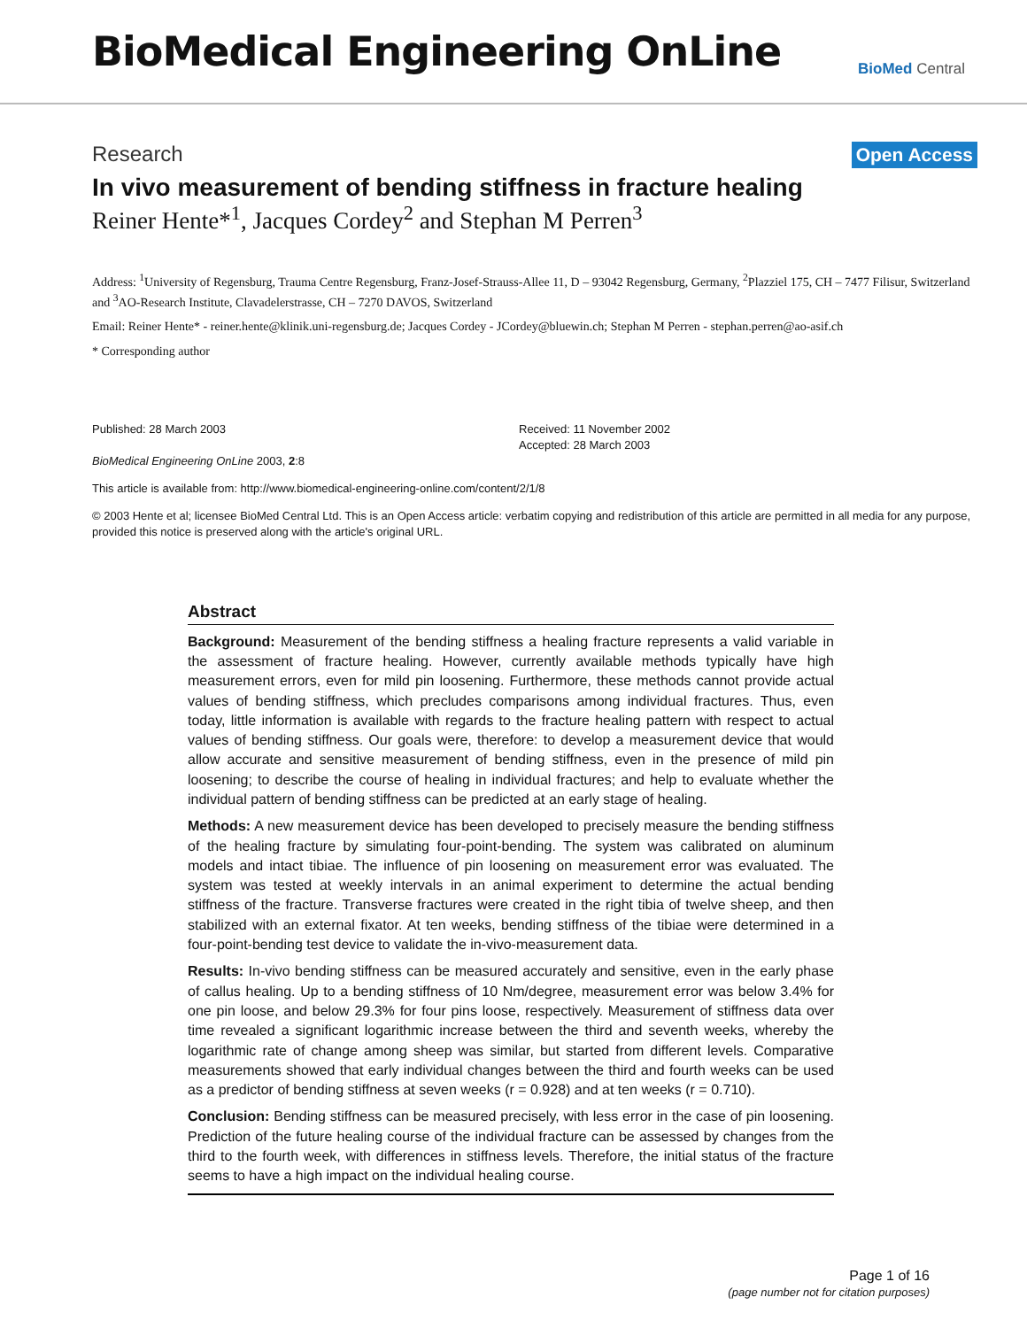BioMedical Engineering OnLine
BioMed Central
Research Open Access
In vivo measurement of bending stiffness in fracture healing
Reiner Hente*<sup>1</sup>, Jacques Cordey<sup>2</sup> and Stephan M Perren<sup>3</sup>
Address: <sup>1</sup>University of Regensburg, Trauma Centre Regensburg, Franz-Josef-Strauss-Allee 11, D – 93042 Regensburg, Germany, <sup>2</sup>Plazziel 175, CH – 7477 Filisur, Switzerland and <sup>3</sup>AO-Research Institute, Clavadelerstrasse, CH – 7270 DAVOS, Switzerland
Email: Reiner Hente* - reiner.hente@klinik.uni-regensburg.de; Jacques Cordey - JCordey@bluewin.ch; Stephan M Perren - stephan.perren@ao-asif.ch
* Corresponding author
Published: 28 March 2003
BioMedical Engineering OnLine 2003, 2:8
Received: 11 November 2002
Accepted: 28 March 2003
This article is available from: http://www.biomedical-engineering-online.com/content/2/1/8
© 2003 Hente et al; licensee BioMed Central Ltd. This is an Open Access article: verbatim copying and redistribution of this article are permitted in all media for any purpose, provided this notice is preserved along with the article's original URL.
Abstract
Background: Measurement of the bending stiffness a healing fracture represents a valid variable in the assessment of fracture healing. However, currently available methods typically have high measurement errors, even for mild pin loosening. Furthermore, these methods cannot provide actual values of bending stiffness, which precludes comparisons among individual fractures. Thus, even today, little information is available with regards to the fracture healing pattern with respect to actual values of bending stiffness. Our goals were, therefore: to develop a measurement device that would allow accurate and sensitive measurement of bending stiffness, even in the presence of mild pin loosening; to describe the course of healing in individual fractures; and help to evaluate whether the individual pattern of bending stiffness can be predicted at an early stage of healing.
Methods: A new measurement device has been developed to precisely measure the bending stiffness of the healing fracture by simulating four-point-bending. The system was calibrated on aluminum models and intact tibiae. The influence of pin loosening on measurement error was evaluated. The system was tested at weekly intervals in an animal experiment to determine the actual bending stiffness of the fracture. Transverse fractures were created in the right tibia of twelve sheep, and then stabilized with an external fixator. At ten weeks, bending stiffness of the tibiae were determined in a four-point-bending test device to validate the in-vivo-measurement data.
Results: In-vivo bending stiffness can be measured accurately and sensitive, even in the early phase of callus healing. Up to a bending stiffness of 10 Nm/degree, measurement error was below 3.4% for one pin loose, and below 29.3% for four pins loose, respectively. Measurement of stiffness data over time revealed a significant logarithmic increase between the third and seventh weeks, whereby the logarithmic rate of change among sheep was similar, but started from different levels. Comparative measurements showed that early individual changes between the third and fourth weeks can be used as a predictor of bending stiffness at seven weeks (r = 0.928) and at ten weeks (r = 0.710).
Conclusion: Bending stiffness can be measured precisely, with less error in the case of pin loosening. Prediction of the future healing course of the individual fracture can be assessed by changes from the third to the fourth week, with differences in stiffness levels. Therefore, the initial status of the fracture seems to have a high impact on the individual healing course.
Page 1 of 16
(page number not for citation purposes)